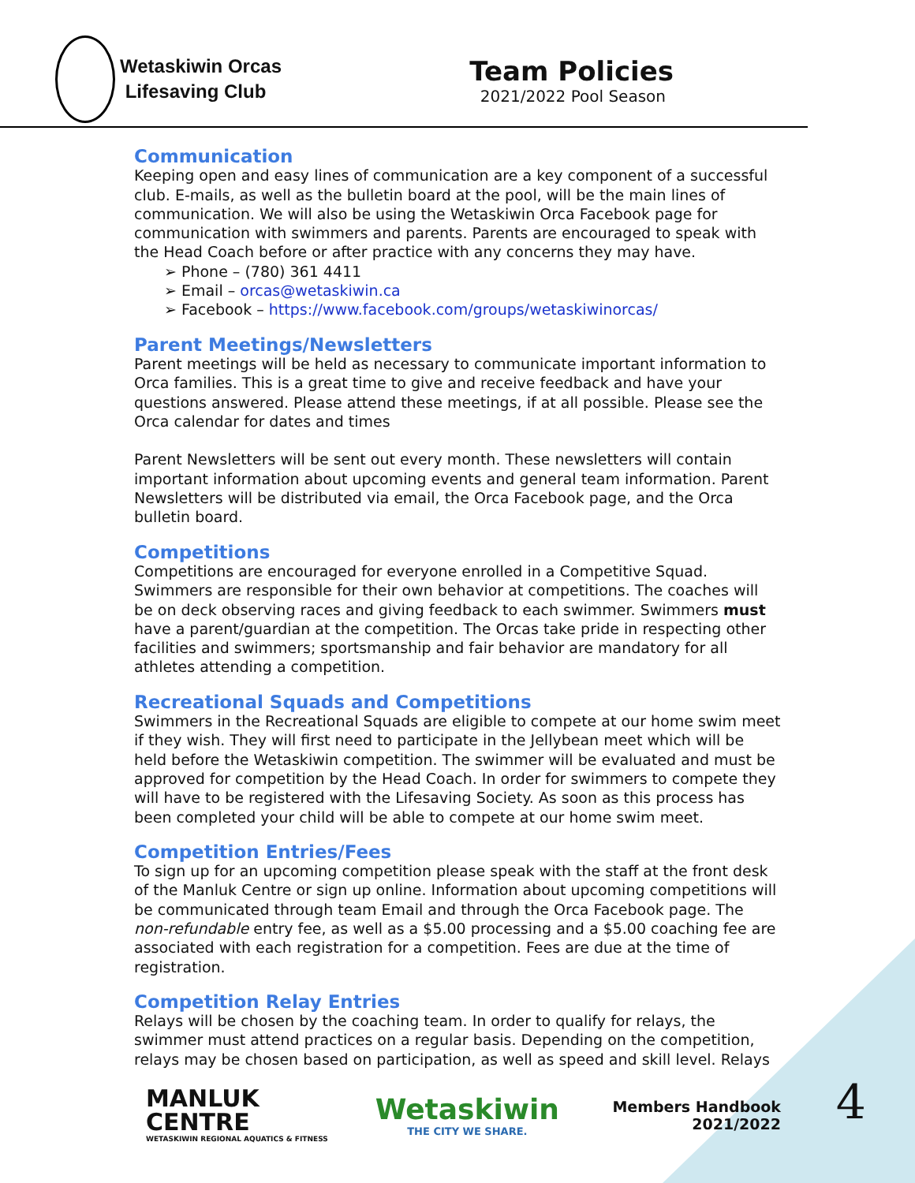Wetaskiwin Orcas
Lifesaving Club
Team Policies
2021/2022 Pool Season
Communication
Keeping open and easy lines of communication are a key component of a successful club. E-mails, as well as the bulletin board at the pool, will be the main lines of communication. We will also be using the Wetaskiwin Orca Facebook page for communication with swimmers and parents. Parents are encouraged to speak with the Head Coach before or after practice with any concerns they may have.
➢ Phone – (780) 361 4411
➢ Email – orcas@wetaskiwin.ca
➢ Facebook – https://www.facebook.com/groups/wetaskiwinorcas/
Parent Meetings/Newsletters
Parent meetings will be held as necessary to communicate important information to Orca families. This is a great time to give and receive feedback and have your questions answered. Please attend these meetings, if at all possible. Please see the Orca calendar for dates and times
Parent Newsletters will be sent out every month. These newsletters will contain important information about upcoming events and general team information. Parent Newsletters will be distributed via email, the Orca Facebook page, and the Orca bulletin board.
Competitions
Competitions are encouraged for everyone enrolled in a Competitive Squad. Swimmers are responsible for their own behavior at competitions. The coaches will be on deck observing races and giving feedback to each swimmer. Swimmers must have a parent/guardian at the competition. The Orcas take pride in respecting other facilities and swimmers; sportsmanship and fair behavior are mandatory for all athletes attending a competition.
Recreational Squads and Competitions
Swimmers in the Recreational Squads are eligible to compete at our home swim meet if they wish. They will first need to participate in the Jellybean meet which will be held before the Wetaskiwin competition. The swimmer will be evaluated and must be approved for competition by the Head Coach. In order for swimmers to compete they will have to be registered with the Lifesaving Society. As soon as this process has been completed your child will be able to compete at our home swim meet.
Competition Entries/Fees
To sign up for an upcoming competition please speak with the staff at the front desk of the Manluk Centre or sign up online. Information about upcoming competitions will be communicated through team Email and through the Orca Facebook page. The non-refundable entry fee, as well as a $5.00 processing and a $5.00 coaching fee are associated with each registration for a competition. Fees are due at the time of registration.
Competition Relay Entries
Relays will be chosen by the coaching team. In order to qualify for relays, the swimmer must attend practices on a regular basis. Depending on the competition, relays may be chosen based on participation, as well as speed and skill level. Relays
MANLUK
CENTRE
WETASKIWIN REGIONAL AQUATICS & FITNESS
Wetaskiwin
THE CITY WE SHARE.
Members Handbook
2021/2022
4